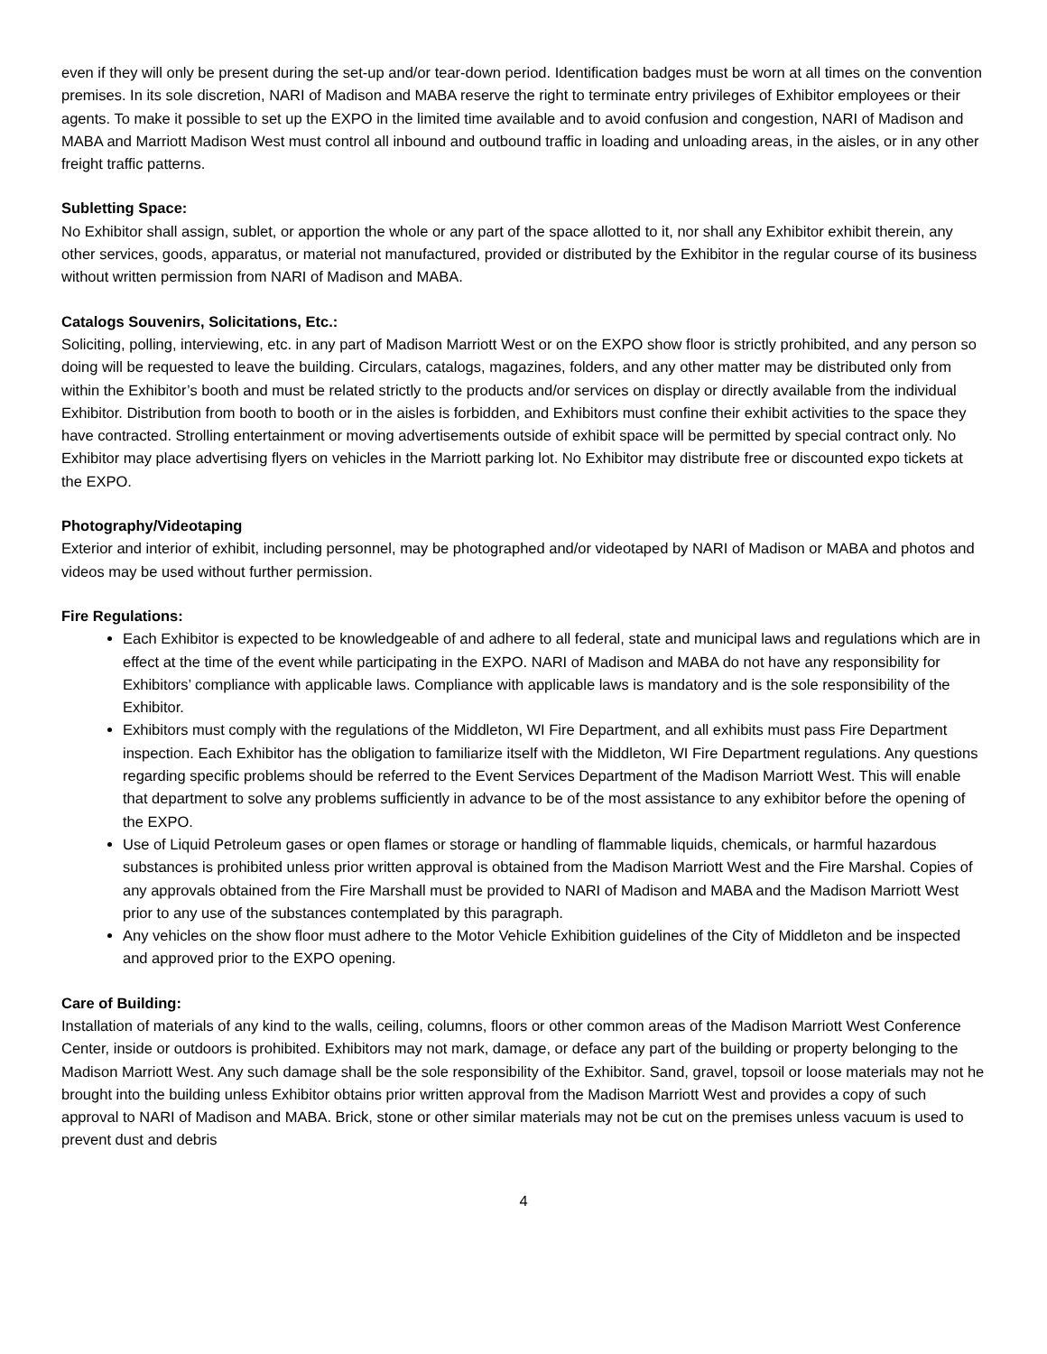even if they will only be present during the set-up and/or tear-down period. Identification badges must be worn at all times on the convention premises. In its sole discretion, NARI of Madison and MABA reserve the right to terminate entry privileges of Exhibitor employees or their agents. To make it possible to set up the EXPO in the limited time available and to avoid confusion and congestion, NARI of Madison and MABA and Marriott Madison West must control all inbound and outbound traffic in loading and unloading areas, in the aisles, or in any other freight traffic patterns.
Subletting Space:
No Exhibitor shall assign, sublet, or apportion the whole or any part of the space allotted to it, nor shall any Exhibitor exhibit therein, any other services, goods, apparatus, or material not manufactured, provided or distributed by the Exhibitor in the regular course of its business without written permission from NARI of Madison and MABA.
Catalogs Souvenirs, Solicitations, Etc.:
Soliciting, polling, interviewing, etc. in any part of Madison Marriott West or on the EXPO show floor is strictly prohibited, and any person so doing will be requested to leave the building. Circulars, catalogs, magazines, folders, and any other matter may be distributed only from within the Exhibitor’s booth and must be related strictly to the products and/or services on display or directly available from the individual Exhibitor. Distribution from booth to booth or in the aisles is forbidden, and Exhibitors must confine their exhibit activities to the space they have contracted. Strolling entertainment or moving advertisements outside of exhibit space will be permitted by special contract only. No Exhibitor may place advertising flyers on vehicles in the Marriott parking lot. No Exhibitor may distribute free or discounted expo tickets at the EXPO.
Photography/Videotaping
Exterior and interior of exhibit, including personnel, may be photographed and/or videotaped by NARI of Madison or MABA and photos and videos may be used without further permission.
Fire Regulations:
Each Exhibitor is expected to be knowledgeable of and adhere to all federal, state and municipal laws and regulations which are in effect at the time of the event while participating in the EXPO. NARI of Madison and MABA do not have any responsibility for Exhibitors’ compliance with applicable laws. Compliance with applicable laws is mandatory and is the sole responsibility of the Exhibitor.
Exhibitors must comply with the regulations of the Middleton, WI Fire Department, and all exhibits must pass Fire Department inspection. Each Exhibitor has the obligation to familiarize itself with the Middleton, WI Fire Department regulations. Any questions regarding specific problems should be referred to the Event Services Department of the Madison Marriott West. This will enable that department to solve any problems sufficiently in advance to be of the most assistance to any exhibitor before the opening of the EXPO.
Use of Liquid Petroleum gases or open flames or storage or handling of flammable liquids, chemicals, or harmful hazardous substances is prohibited unless prior written approval is obtained from the Madison Marriott West and the Fire Marshal. Copies of any approvals obtained from the Fire Marshall must be provided to NARI of Madison and MABA and the Madison Marriott West prior to any use of the substances contemplated by this paragraph.
Any vehicles on the show floor must adhere to the Motor Vehicle Exhibition guidelines of the City of Middleton and be inspected and approved prior to the EXPO opening.
Care of Building:
Installation of materials of any kind to the walls, ceiling, columns, floors or other common areas of the Madison Marriott West Conference Center, inside or outdoors is prohibited. Exhibitors may not mark, damage, or deface any part of the building or property belonging to the Madison Marriott West. Any such damage shall be the sole responsibility of the Exhibitor. Sand, gravel, topsoil or loose materials may not he brought into the building unless Exhibitor obtains prior written approval from the Madison Marriott West and provides a copy of such approval to NARI of Madison and MABA. Brick, stone or other similar materials may not be cut on the premises unless vacuum is used to prevent dust and debris
4